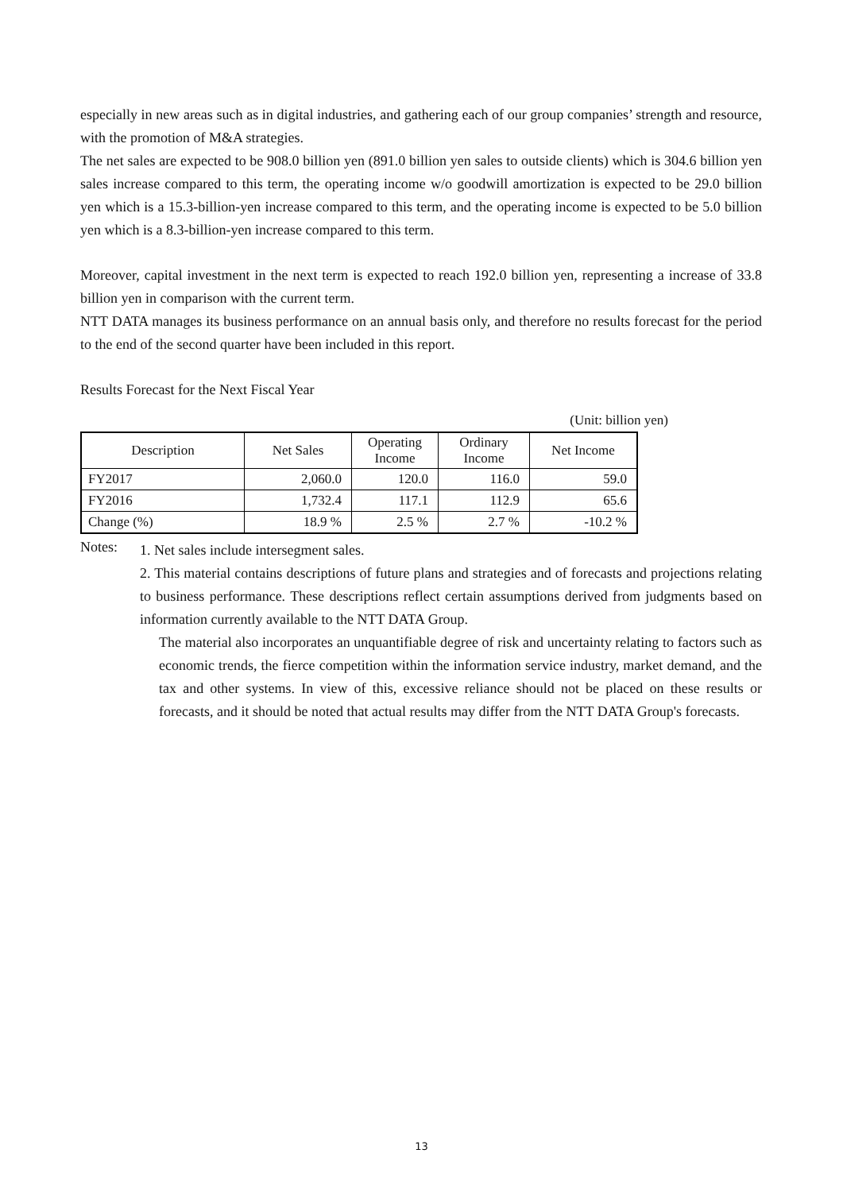especially in new areas such as in digital industries, and gathering each of our group companies’ strength and resource, with the promotion of M&A strategies.
The net sales are expected to be 908.0 billion yen (891.0 billion yen sales to outside clients) which is 304.6 billion yen sales increase compared to this term, the operating income w/o goodwill amortization is expected to be 29.0 billion yen which is a 15.3-billion-yen increase compared to this term, and the operating income is expected to be 5.0 billion yen which is a 8.3-billion-yen increase compared to this term.
Moreover, capital investment in the next term is expected to reach 192.0 billion yen, representing a increase of 33.8 billion yen in comparison with the current term.
NTT DATA manages its business performance on an annual basis only, and therefore no results forecast for the period to the end of the second quarter have been included in this report.
Results Forecast for the Next Fiscal Year
(Unit: billion yen)
| Description | Net Sales | Operating Income | Ordinary Income | Net Income |
| --- | --- | --- | --- | --- |
| FY2017 | 2,060.0 | 120.0 | 116.0 | 59.0 |
| FY2016 | 1,732.4 | 117.1 | 112.9 | 65.6 |
| Change (%) | 18.9 % | 2.5 % | 2.7 % | -10.2 % |
Notes:
1. Net sales include intersegment sales.
2. This material contains descriptions of future plans and strategies and of forecasts and projections relating to business performance. These descriptions reflect certain assumptions derived from judgments based on information currently available to the NTT DATA Group.
The material also incorporates an unquantifiable degree of risk and uncertainty relating to factors such as economic trends, the fierce competition within the information service industry, market demand, and the tax and other systems. In view of this, excessive reliance should not be placed on these results or forecasts, and it should be noted that actual results may differ from the NTT DATA Group's forecasts.
13